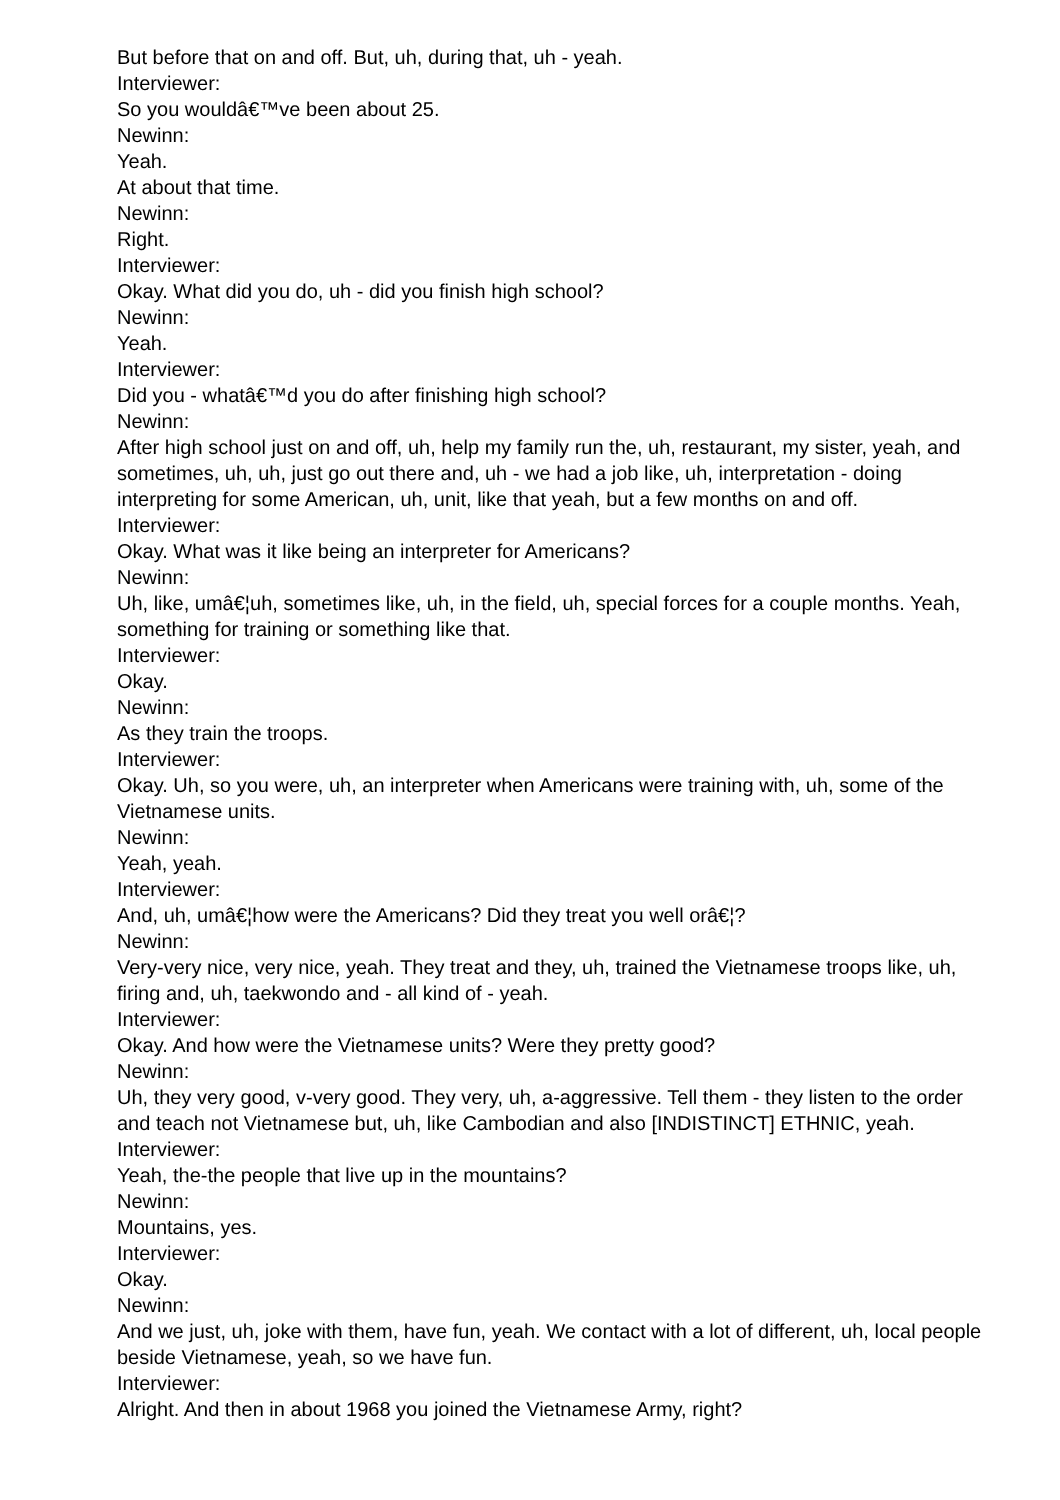But before that on and off. But, uh, during that, uh - yeah.
Interviewer:
So you wouldâ€™ve been about 25.
Newinn:
Yeah.
At about that time.
Newinn:
Right.
Interviewer:
Okay. What did you do, uh - did you finish high school?
Newinn:
Yeah.
Interviewer:
Did you - whatâ€™d you do after finishing high school?
Newinn:
After high school just on and off, uh, help my family run the, uh, restaurant, my sister, yeah, and sometimes, uh, uh, just go out there and, uh - we had a job like, uh, interpretation - doing interpreting for some American, uh, unit, like that yeah, but a few months on and off.
Interviewer:
Okay. What was it like being an interpreter for Americans?
Newinn:
Uh, like, umâ€¦uh, sometimes like, uh, in the field, uh, special forces for a couple months. Yeah, something for training or something like that.
Interviewer:
Okay.
Newinn:
As they train the troops.
Interviewer:
Okay. Uh, so you were, uh, an interpreter when Americans were training with, uh, some of the Vietnamese units.
Newinn:
Yeah, yeah.
Interviewer:
And, uh, umâ€¦how were the Americans? Did they treat you well orâ€¦?
Newinn:
Very-very nice, very nice, yeah. They treat and they, uh, trained the Vietnamese troops like, uh, firing and, uh, taekwondo and - all kind of - yeah.
Interviewer:
Okay. And how were the Vietnamese units? Were they pretty good?
Newinn:
Uh, they very good, v-very good. They very, uh, a-aggressive. Tell them - they listen to the order and teach not Vietnamese but, uh, like Cambodian and also [INDISTINCT] ETHNIC, yeah.
Interviewer:
Yeah, the-the people that live up in the mountains?
Newinn:
Mountains, yes.
Interviewer:
Okay.
Newinn:
And we just, uh, joke with them, have fun, yeah. We contact with a lot of different, uh, local people beside Vietnamese, yeah, so we have fun.
Interviewer:
Alright. And then in about 1968 you joined the Vietnamese Army, right?